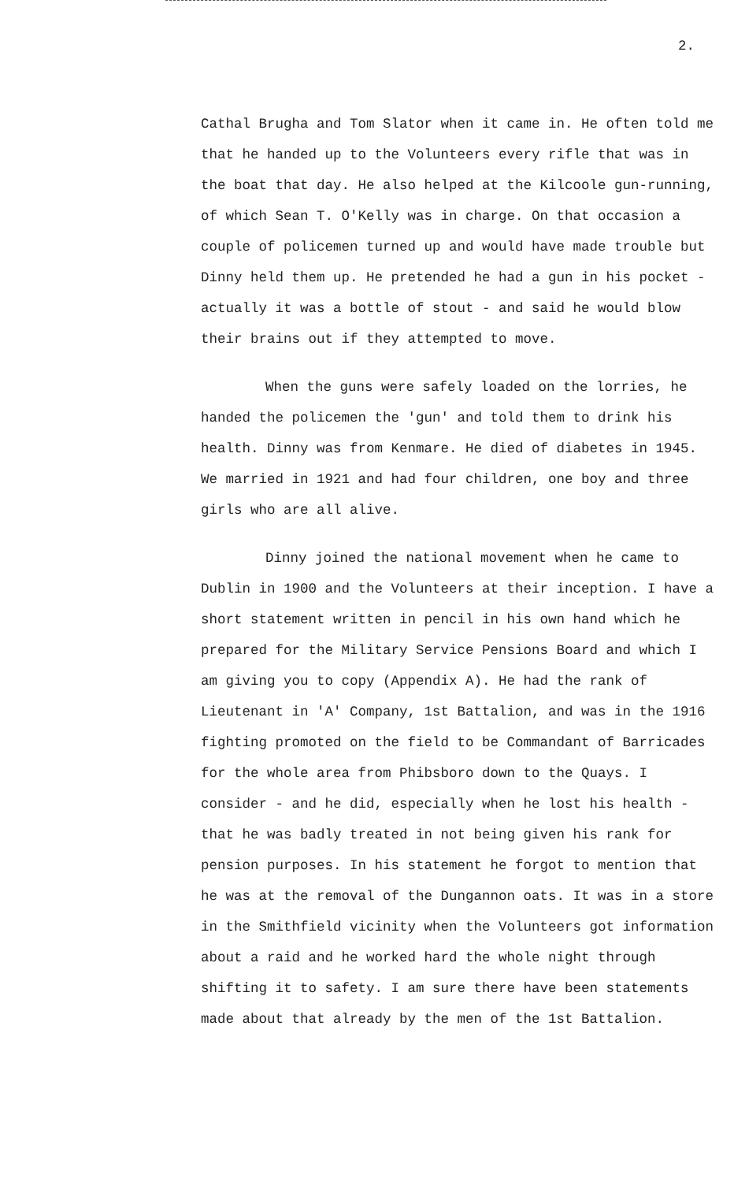2.
Cathal Brugha and Tom Slator when it came in. He often told me that he handed up to the Volunteers every rifle that was in the boat that day. He also helped at the Kilcoole gun-running, of which Sean T. O'Kelly was in charge. On that occasion a couple of policemen turned up and would have made trouble but Dinny held them up. He pretended he had a gun in his pocket - actually it was a bottle of stout - and said he would blow their brains out if they attempted to move.
When the guns were safely loaded on the lorries, he handed the policemen the 'gun' and told them to drink his health. Dinny was from Kenmare. He died of diabetes in 1945. We married in 1921 and had four children, one boy and three girls who are all alive.
Dinny joined the national movement when he came to Dublin in 1900 and the Volunteers at their inception. I have a short statement written in pencil in his own hand which he prepared for the Military Service Pensions Board and which I am giving you to copy (Appendix A). He had the rank of Lieutenant in 'A' Company, 1st Battalion, and was in the 1916 fighting promoted on the field to be Commandant of Barricades for the whole area from Phibsboro down to the Quays. I consider - and he did, especially when he lost his health - that he was badly treated in not being given his rank for pension purposes. In his statement he forgot to mention that he was at the removal of the Dungannon oats. It was in a store in the Smithfield vicinity when the Volunteers got information about a raid and he worked hard the whole night through shifting it to safety. I am sure there have been statements made about that already by the men of the 1st Battalion.